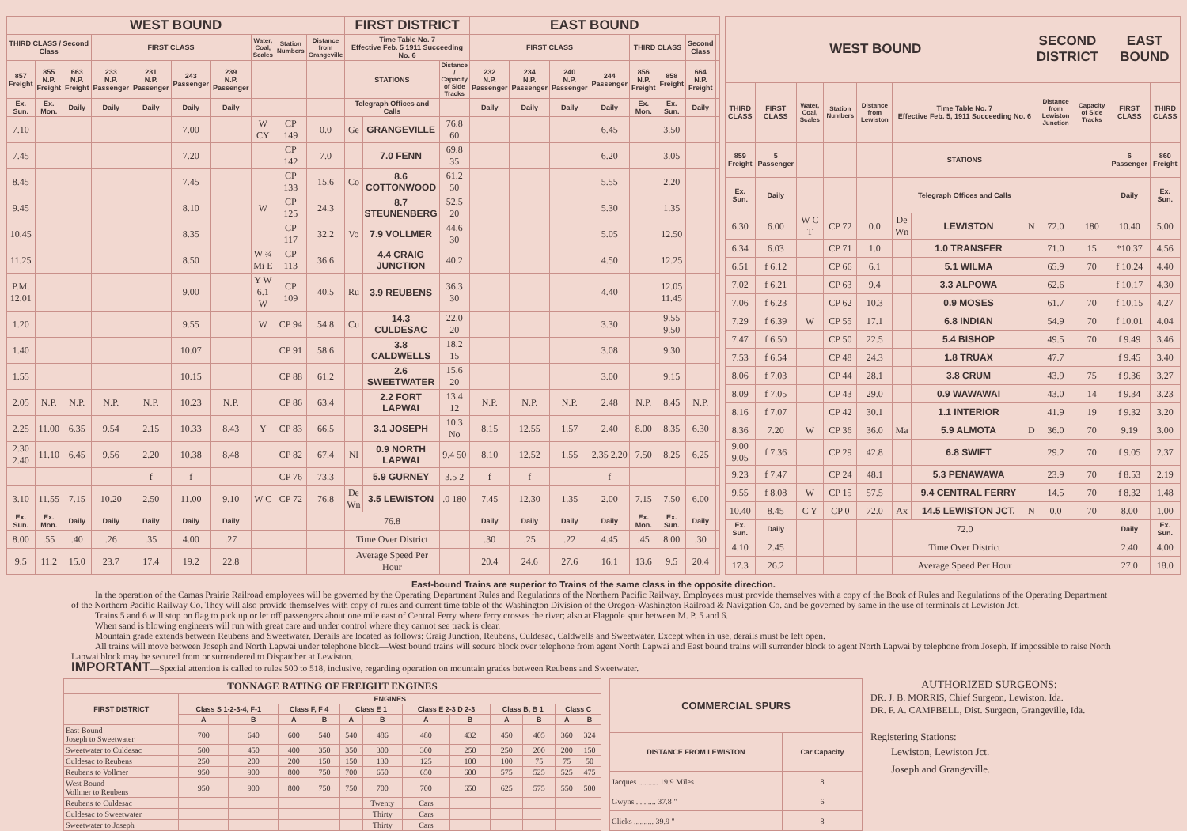| WEST BOUND | | | | | | | | | | FIRST DISTRICT | | | EAST BOUND | | | | | | | |
| --- | --- | --- | --- | --- | --- | --- | --- | --- | --- | --- | --- | --- | --- | --- | --- | --- | --- | --- | --- | --- |
| THIRD CLASS / Second Class | | | FIRST CLASS | | | | Water, Coal, Scales | Station Numbers | Distance from Grangeville | Time Table No. 7 Effective Feb. 5 1911 Succeeding No. 6 | | | FIRST CLASS | | | | THIRD CLASS | | Second Class | |
| 857 Freight | 855 N.P. Freight | 663 N.P. Freight | 233 N.P. Passenger | 231 N.P. Passenger | 243 Passenger | 239 N.P. Passenger | | | | STATIONS | | Distance / Capacity of Side Tracks | 232 N.P. Passenger | 234 N.P. Passenger | 240 N.P. Passenger | 244 Passenger | 856 N.P. Freight | 858 Freight | 664 N.P. Freight | |
| Ex. Sun. | Ex. Mon. | Daily | Daily | Daily | Daily | Daily | | | | Telegraph Offices and Calls | | | Daily | Daily | Daily | Daily | Ex. Mon. | Ex. Sun. | Daily | |
| 7.10 | | | | | 7.00 | | W CY | CP 149 | 0.0 | Ge | GRANGEVILLE | 76.8 60 | | | | 6.45 | | 3.50 | | |
| 7.45 | | | | | 7.20 | | | CP 142 | 7.0 | | 7.0 FENN | 69.8 35 | | | | 6.20 | | 3.05 | | |
| 8.45 | | | | | 7.45 | | | CP 133 | 15.6 | Co | 8.6 COTTONWOOD | 61.2 50 | | | | 5.55 | | 2.20 | | |
| 9.45 | | | | | 8.10 | | W | CP 125 | 24.3 | | 8.7 STEUNENBERG | 52.5 20 | | | | 5.30 | | 1.35 | | |
| 10.45 | | | | | 8.35 | | | CP 117 | 32.2 | Vo | 7.9 VOLLMER | 44.6 30 | | | | 5.05 | | 12.50 | | |
| 11.25 | | | | | 8.50 | | W ¾ Mi E | CP 113 | 36.6 | | 4.4 CRAIG JUNCTION | 40.2 | | | | 4.50 | | 12.25 | | |
| P.M. 12.01 | | | | | 9.00 | | Y W 6.1 W | CP 109 | 40.5 | Ru | 3.9 REUBENS | 36.3 30 | | | | 4.40 | | 12.05 11.45 | | |
| 1.20 | | | | | 9.55 | | W | CP 94 | 54.8 | Cu | 14.3 CULDESAC | 22.0 20 | | | | 3.30 | | 9.55 9.50 | | |
| 1.40 | | | | | 10.07 | | | CP 91 | 58.6 | | 3.8 CALDWELLS | 18.2 15 | | | | 3.08 | | 9.30 | | |
| 1.55 | | | | | 10.15 | | | CP 88 | 61.2 | | 2.6 SWEETWATER | 15.6 20 | | | | 3.00 | | 9.15 | | |
| 2.05 | N.P. | N.P. | N.P. | N.P. | 10.23 | N.P. | | CP 86 | 63.4 | | 2.2 FORT LAPWAI | 13.4 12 | N.P. | N.P. | N.P. | 2.48 | N.P. | 8.45 | N.P. | |
| 2.25 | 11.00 | 6.35 | 9.54 | 2.15 | 10.33 | 8.43 | Y | CP 83 | 66.5 | | 3.1 JOSEPH | 10.3 No | 8.15 | 12.55 | 1.57 | 2.40 | 8.00 | 8.35 | 6.30 | |
| 2.30 2.40 | 11.10 | 6.45 | 9.56 | 2.20 | 10.38 | 8.48 | | CP 82 | 67.4 | Nl | 0.9 NORTH LAPWAI | 9.4 50 | 8.10 | 12.52 | 1.55 | 2.35 2.20 | 7.50 | 8.25 | 6.25 | |
| | | | | f | f | | | CP 76 | 73.3 | | 5.9 GURNEY | 3.5 2 | f | f | | f | | | | |
| 3.10 | 11.55 | 7.15 | 10.20 | 2.50 | 11.00 | 9.10 | W C | CP 72 | 76.8 | De Wn | 3.5 LEWISTON | .0 180 | 7.45 | 12.30 | 1.35 | 2.00 | 7.15 | 7.50 | 6.00 | |
| Ex. Sun. | Ex. Mon. | Daily | Daily | Daily | Daily | Daily | | | | 76.8 | | | Daily | Daily | Daily | Daily | Ex. Mon. | Ex. Sun. | Daily | |
| 8.00 | .55 | .40 | .26 | .35 | 4.00 | .27 | | | | Time Over District | | | .30 | .25 | .22 | 4.45 | .45 | 8.00 | .30 | |
| 9.5 | 11.2 | 15.0 | 23.7 | 17.4 | 19.2 | 22.8 | | | | Average Speed Per Hour | | | 20.4 | 24.6 | 27.6 | 16.1 | 13.6 | 9.5 | 20.4 | |
| WEST BOUND | | | | | | | SECOND DISTRICT | | | EAST BOUND | |
| --- | --- | --- | --- | --- | --- | --- | --- | --- | --- | --- | --- |
| THIRD CLASS | FIRST CLASS | Water, Coal, Scales | Station Numbers | Distance from Lewiston | Time Table No. 7 Effective Feb. 5, 1911 Succeeding No. 6 | | | Distance from Lewiston Junction | Capacity of Side Tracks | FIRST CLASS | THIRD CLASS |
| 859 Freight | 5 Passenger | | | | STATIONS | | | | | 6 Passenger | 860 Freight |
| Ex. Sun. | Daily | | | | Telegraph Offices and Calls | | | | | Daily | Ex. Sun. |
| 6.30 | 6.00 | W C T | CP 72 | 0.0 | De Wn | LEWISTON | N | 72.0 | 180 | 10.40 | 5.00 |
| 6.34 | 6.03 | | CP 71 | 1.0 | | 1.0 TRANSFER | | 71.0 | 15 | *10.37 | 4.56 |
| 6.51 | f 6.12 | | CP 66 | 6.1 | | 5.1 WILMA | | 65.9 | 70 | f 10.24 | 4.40 |
| 7.02 | f 6.21 | | CP 63 | 9.4 | | 3.3 ALPOWA | | 62.6 | | f 10.17 | 4.30 |
| 7.06 | f 6.23 | | CP 62 | 10.3 | | 0.9 MOSES | | 61.7 | 70 | f 10.15 | 4.27 |
| 7.29 | f 6.39 | W | CP 55 | 17.1 | | 6.8 INDIAN | | 54.9 | 70 | f 10.01 | 4.04 |
| 7.47 | f 6.50 | | CP 50 | 22.5 | | 5.4 BISHOP | | 49.5 | 70 | f 9.49 | 3.46 |
| 7.53 | f 6.54 | | CP 48 | 24.3 | | 1.8 TRUAX | | 47.7 | | f 9.45 | 3.40 |
| 8.06 | f 7.03 | | CP 44 | 28.1 | | 3.8 CRUM | | 43.9 | 75 | f 9.36 | 3.27 |
| 8.09 | f 7.05 | | CP 43 | 29.0 | | 0.9 WAWAWAI | | 43.0 | 14 | f 9.34 | 3.23 |
| 8.16 | f 7.07 | | CP 42 | 30.1 | | 1.1 INTERIOR | | 41.9 | 19 | f 9.32 | 3.20 |
| 8.36 | 7.20 | W | CP 36 | 36.0 | Ma | 5.9 ALMOTA | D | 36.0 | 70 | 9.19 | 3.00 |
| 9.00 9.05 | f 7.36 | | CP 29 | 42.8 | | 6.8 SWIFT | | 29.2 | 70 | f 9.05 | 2.37 |
| 9.23 | f 7.47 | | CP 24 | 48.1 | | 5.3 PENAWAWA | | 23.9 | 70 | f 8.53 | 2.19 |
| 9.55 | f 8.08 | W | CP 15 | 57.5 | | 9.4 CENTRAL FERRY | | 14.5 | 70 | f 8.32 | 1.48 |
| 10.40 | 8.45 | C Y | CP 0 | 72.0 | Ax | 14.5 LEWISTON JCT. | N | 0.0 | 70 | 8.00 | 1.00 |
| Ex. Sun. | Daily | | | | 72.0 | | | | | Daily | Ex. Sun. |
| 4.10 | 2.45 | | | | Time Over District | | | | | 2.40 | 4.00 |
| 17.3 | 26.2 | | | | Average Speed Per Hour | | | | | 27.0 | 18.0 |
East-bound Trains are superior to Trains of the same class in the opposite direction.
In the operation of the Camas Prairie Railroad employees will be governed by the Operating Department Rules and Regulations of the Northern Pacific Railway. Employees must provide themselves with a copy of the Book of Rules and Regulations of the Operating Department of the Northern Pacific Railway Co. They will also provide themselves with copy of rules and current time table of the Washington Division of the Oregon-Washington Railroad & Navigation Co. and be governed by same in the use of terminals at Lewiston Jct.
Trains 5 and 6 will stop on flag to pick up or let off passengers about one mile east of Central Ferry where ferry crosses the river; also at Flagpole spur between M. P. 5 and 6.
When sand is blowing engineers will run with great care and under control where they cannot see track is clear.
Mountain grade extends between Reubens and Sweetwater. Derails are located as follows: Craig Junction, Reubens, Culdesac, Caldwells and Sweetwater. Except when in use, derails must be left open.
All trains will move between Joseph and North Lapwai under telephone block—West bound trains will secure block over telephone from agent North Lapwai and East bound trains will surrender block to agent North Lapwai by telephone from Joseph. If impossible to raise North Lapwai block may be secured from or surrendered to Dispatcher at Lewiston.
IMPORTANT—Special attention is called to rules 500 to 518, inclusive, regarding operation on mountain grades between Reubens and Sweetwater.
| TONNAGE RATING OF FREIGHT ENGINES | | | | | | | | | | | | |
| --- | --- | --- | --- | --- | --- | --- | --- | --- | --- | --- | --- | --- |
| FIRST DISTRICT | ENGINES | | | | | | | | | | | |
| | Class S 1-2-3-4, F-1 | | Class F, F 4 | | Class E 1 | | Class E 2-3 D 2-3 | | Class B, B 1 | | Class C | |
| | A | B | A | B | A | B | A | B | A | B | A | B |
| East Bound Joseph to Sweetwater | 700 | 640 | 600 | 540 | 540 | 486 | 480 | 432 | 450 | 405 | 360 | 324 |
| Sweetwater to Culdesac | 500 | 450 | 400 | 350 | 350 | 300 | 300 | 250 | 250 | 200 | 200 | 150 |
| Culdesac to Reubens | 250 | 200 | 200 | 150 | 150 | 130 | 125 | 100 | 100 | 75 | 75 | 50 |
| Reubens to Vollmer | 950 | 900 | 800 | 750 | 700 | 650 | 650 | 600 | 575 | 525 | 525 | 475 |
| West Bound Vollmer to Reubens | 950 | 900 | 800 | 750 | 750 | 700 | 700 | 650 | 625 | 575 | 550 | 500 |
| Reubens to Culdesac | | | | | | Twenty | Cars | | | | | |
| Culdesac to Sweetwater | | | | | | Thirty | Cars | | | | | |
| Sweetwater to Joseph | | | | | | Thirty | Cars | | | | | |
| COMMERCIAL SPURS | |
| --- | --- |
| DISTANCE FROM LEWISTON | Car Capacity |
| Jacques .......... 19.9 Miles | 8 |
| Gwyns .......... 37.8 " | 6 |
| Clicks .......... 39.9 " | 8 |
AUTHORIZED SURGEONS:
DR. J. B. MORRIS, Chief Surgeon, Lewiston, Ida.
DR. F. A. CAMPBELL, Dist. Surgeon, Grangeville, Ida.
Registering Stations:
Lewiston, Lewiston Jct.
Joseph and Grangeville.